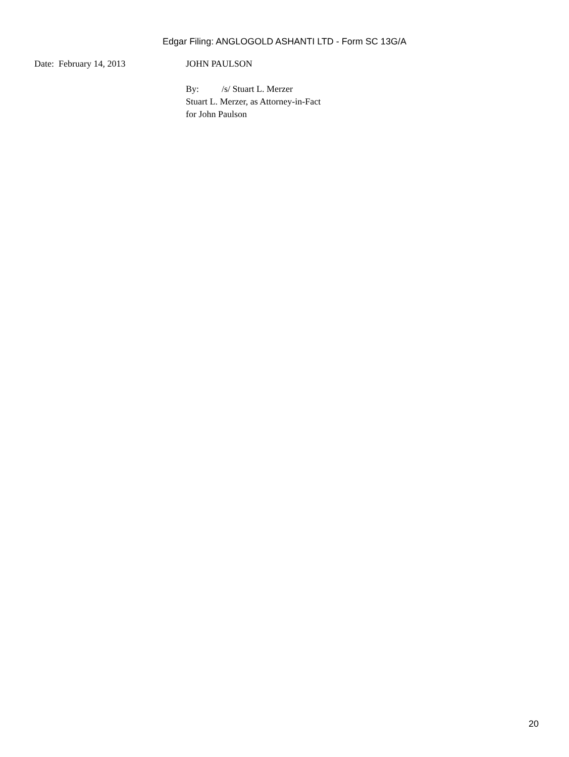Edgar Filing: ANGLOGOLD ASHANTI LTD - Form SC 13G/A
Date: February 14, 2013 JOHN PAULSON
By: /s/ Stuart L. Merzer
Stuart L. Merzer, as Attorney-in-Fact
for John Paulson
20